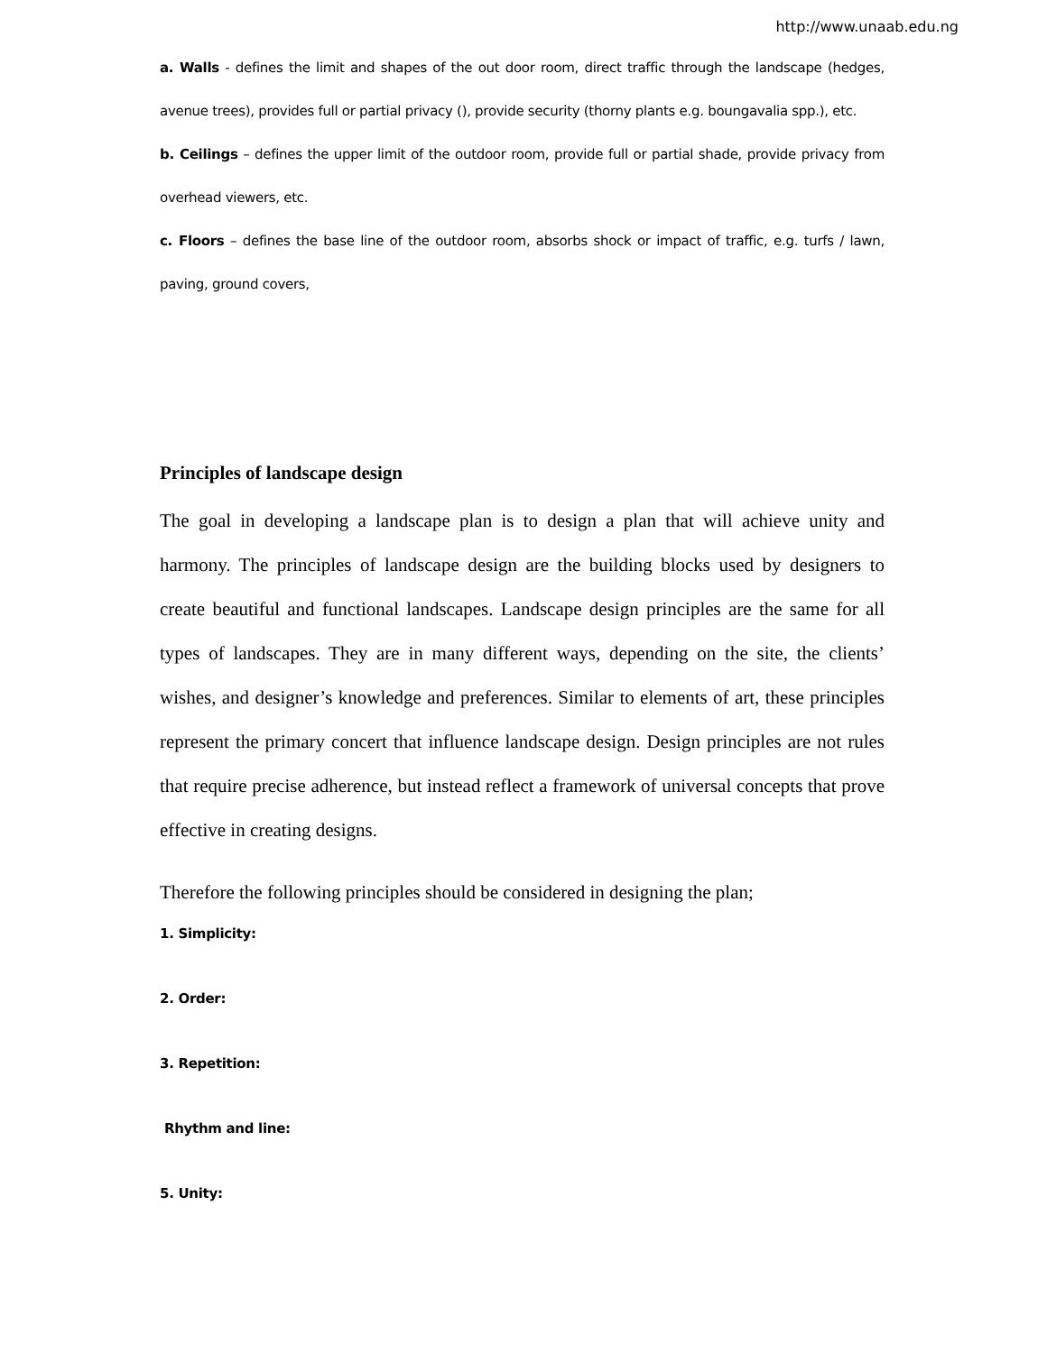http://www.unaab.edu.ng
a. Walls - defines the limit and shapes of the out door room, direct traffic through the landscape (hedges, avenue trees), provides full or partial privacy (), provide security (thorny plants e.g. boungavalia spp.), etc.
b. Ceilings – defines the upper limit of the outdoor room, provide full or partial shade, provide privacy from overhead viewers, etc.
c. Floors – defines the base line of the outdoor room, absorbs shock or impact of traffic, e.g. turfs / lawn, paving, ground covers,
Principles of landscape design
The goal in developing a landscape plan is to design a plan that will achieve unity and harmony. The principles of landscape design are the building blocks used by designers to create beautiful and functional landscapes. Landscape design principles are the same for all types of landscapes. They are in many different ways, depending on the site, the clients’ wishes, and designer’s knowledge and preferences. Similar to elements of art, these principles represent the primary concert that influence landscape design. Design principles are not rules that require precise adherence, but instead reflect a framework of universal concepts that prove effective in creating designs.
Therefore the following principles should be considered in designing the plan;
1. Simplicity:
2. Order:
3. Repetition:
Rhythm and line:
5. Unity: